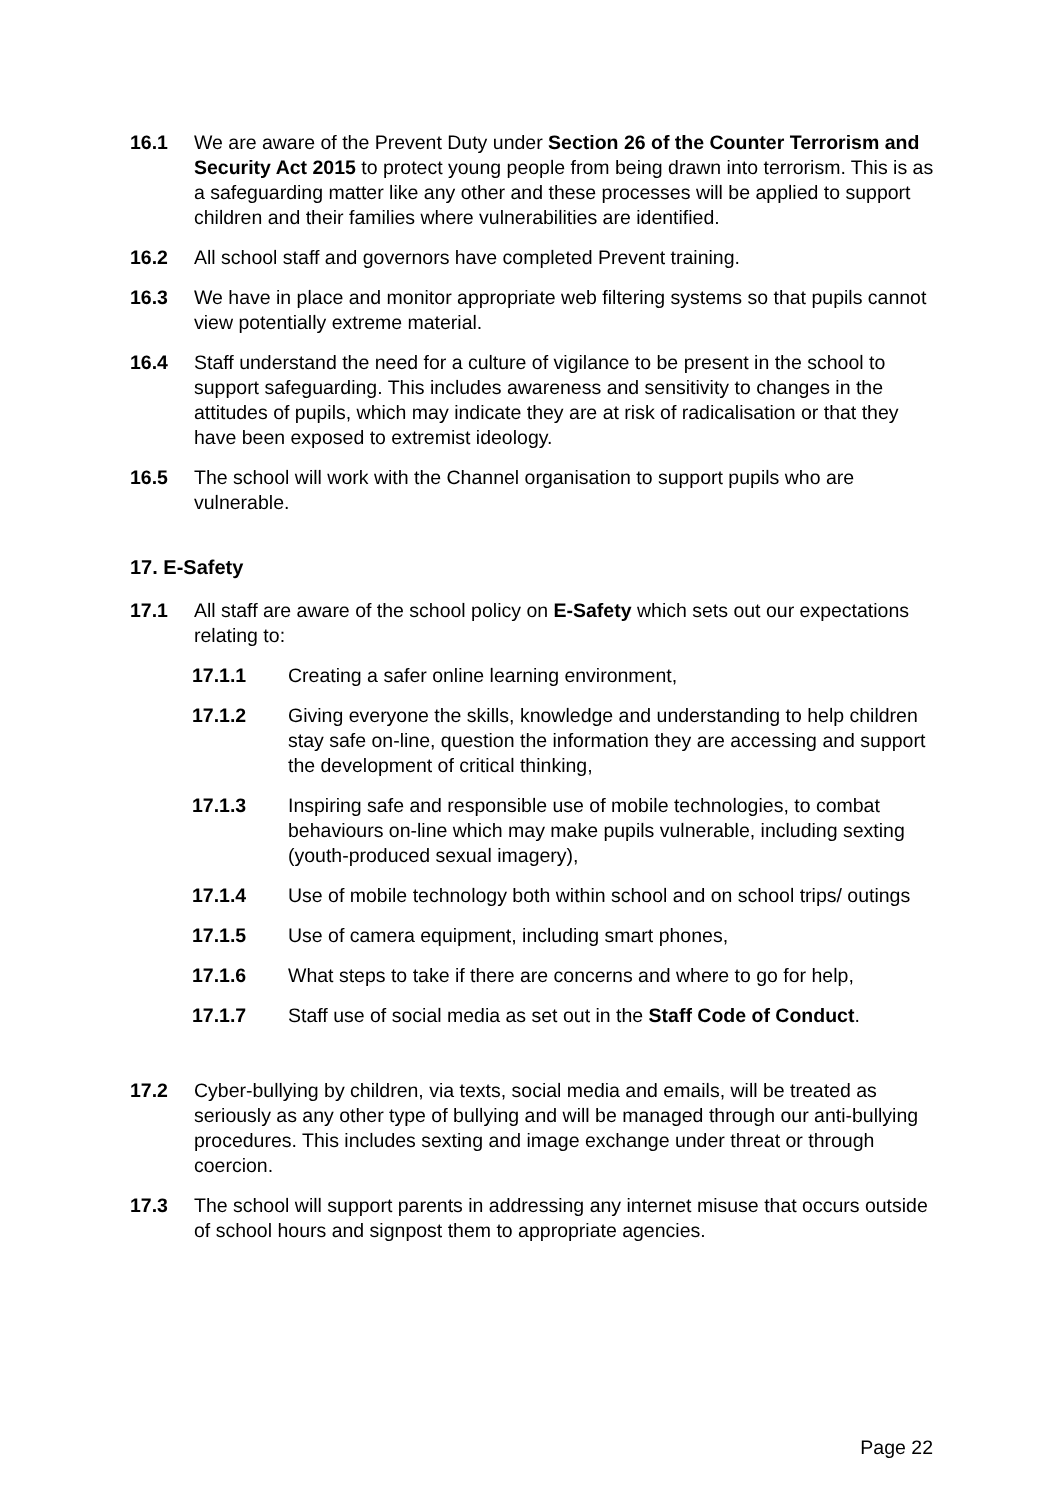16.1 We are aware of the Prevent Duty under Section 26 of the Counter Terrorism and Security Act 2015 to protect young people from being drawn into terrorism. This is as a safeguarding matter like any other and these processes will be applied to support children and their families where vulnerabilities are identified.
16.2 All school staff and governors have completed Prevent training.
16.3 We have in place and monitor appropriate web filtering systems so that pupils cannot view potentially extreme material.
16.4 Staff understand the need for a culture of vigilance to be present in the school to support safeguarding. This includes awareness and sensitivity to changes in the attitudes of pupils, which may indicate they are at risk of radicalisation or that they have been exposed to extremist ideology.
16.5 The school will work with the Channel organisation to support pupils who are vulnerable.
17. E-Safety
17.1 All staff are aware of the school policy on E-Safety which sets out our expectations relating to:
17.1.1 Creating a safer online learning environment,
17.1.2 Giving everyone the skills, knowledge and understanding to help children stay safe on-line, question the information they are accessing and support the development of critical thinking,
17.1.3 Inspiring safe and responsible use of mobile technologies, to combat behaviours on-line which may make pupils vulnerable, including sexting (youth-produced sexual imagery),
17.1.4 Use of mobile technology both within school and on school trips/ outings
17.1.5 Use of camera equipment, including smart phones,
17.1.6 What steps to take if there are concerns and where to go for help,
17.1.7 Staff use of social media as set out in the Staff Code of Conduct.
17.2 Cyber-bullying by children, via texts, social media and emails, will be treated as seriously as any other type of bullying and will be managed through our anti-bullying procedures. This includes sexting and image exchange under threat or through coercion.
17.3 The school will support parents in addressing any internet misuse that occurs outside of school hours and signpost them to appropriate agencies.
Page 22